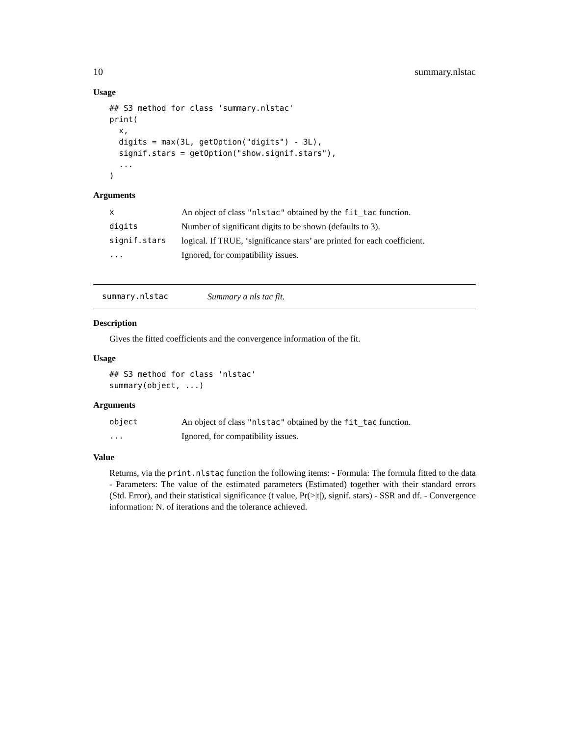10 summary.nlstac
Usage
## S3 method for class 'summary.nlstac'
print(
  x,
  digits = max(3L, getOption("digits") - 3L),
  signif.stars = getOption("show.signif.stars"),
  ...
)
Arguments
| x | An object of class "nlstac" obtained by the fit_tac function. |
| digits | Number of significant digits to be shown (defaults to 3). |
| signif.stars | logical. If TRUE, ‘significance stars’ are printed for each coefficient. |
| ... | Ignored, for compatibility issues. |
summary.nlstac Summary a nls tac fit.
Description
Gives the fitted coefficients and the convergence information of the fit.
Usage
## S3 method for class 'nlstac'
summary(object, ...)
Arguments
| object | An object of class "nlstac" obtained by the fit_tac function. |
| ... | Ignored, for compatibility issues. |
Value
Returns, via the print.nlstac function the following items: - Formula: The formula fitted to the data - Parameters: The value of the estimated parameters (Estimated) together with their standard errors (Std. Error), and their statistical significance (t value, Pr(>|t|), signif. stars) - SSR and df. - Convergence information: N. of iterations and the tolerance achieved.